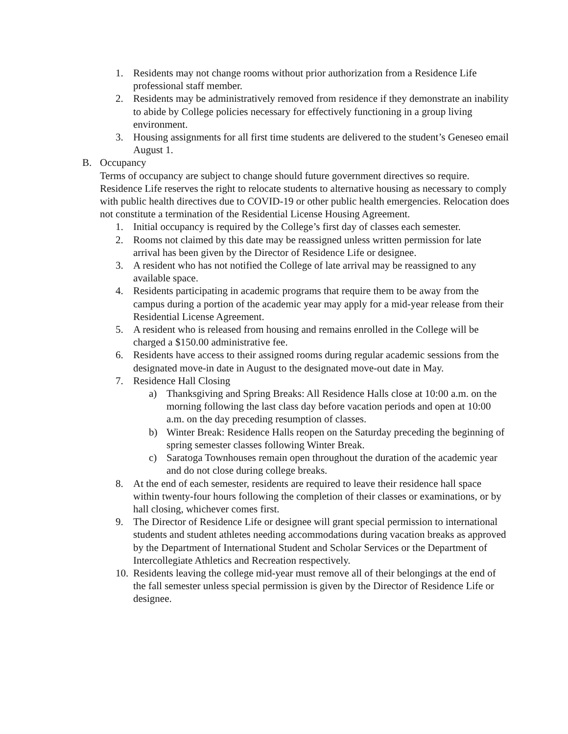1. Residents may not change rooms without prior authorization from a Residence Life professional staff member.
2. Residents may be administratively removed from residence if they demonstrate an inability to abide by College policies necessary for effectively functioning in a group living environment.
3. Housing assignments for all first time students are delivered to the student’s Geneseo email August 1.
B. Occupancy
Terms of occupancy are subject to change should future government directives so require. Residence Life reserves the right to relocate students to alternative housing as necessary to comply with public health directives due to COVID-19 or other public health emergencies. Relocation does not constitute a termination of the Residential License Housing Agreement.
1. Initial occupancy is required by the College’s first day of classes each semester.
2. Rooms not claimed by this date may be reassigned unless written permission for late arrival has been given by the Director of Residence Life or designee.
3. A resident who has not notified the College of late arrival may be reassigned to any available space.
4. Residents participating in academic programs that require them to be away from the campus during a portion of the academic year may apply for a mid-year release from their Residential License Agreement.
5. A resident who is released from housing and remains enrolled in the College will be charged a $150.00 administrative fee.
6. Residents have access to their assigned rooms during regular academic sessions from the designated move-in date in August to the designated move-out date in May.
7. Residence Hall Closing
a) Thanksgiving and Spring Breaks: All Residence Halls close at 10:00 a.m. on the morning following the last class day before vacation periods and open at 10:00 a.m. on the day preceding resumption of classes.
b) Winter Break: Residence Halls reopen on the Saturday preceding the beginning of spring semester classes following Winter Break.
c) Saratoga Townhouses remain open throughout the duration of the academic year and do not close during college breaks.
8. At the end of each semester, residents are required to leave their residence hall space within twenty-four hours following the completion of their classes or examinations, or by hall closing, whichever comes first.
9. The Director of Residence Life or designee will grant special permission to international students and student athletes needing accommodations during vacation breaks as approved by the Department of International Student and Scholar Services or the Department of Intercollegiate Athletics and Recreation respectively.
10. Residents leaving the college mid-year must remove all of their belongings at the end of the fall semester unless special permission is given by the Director of Residence Life or designee.